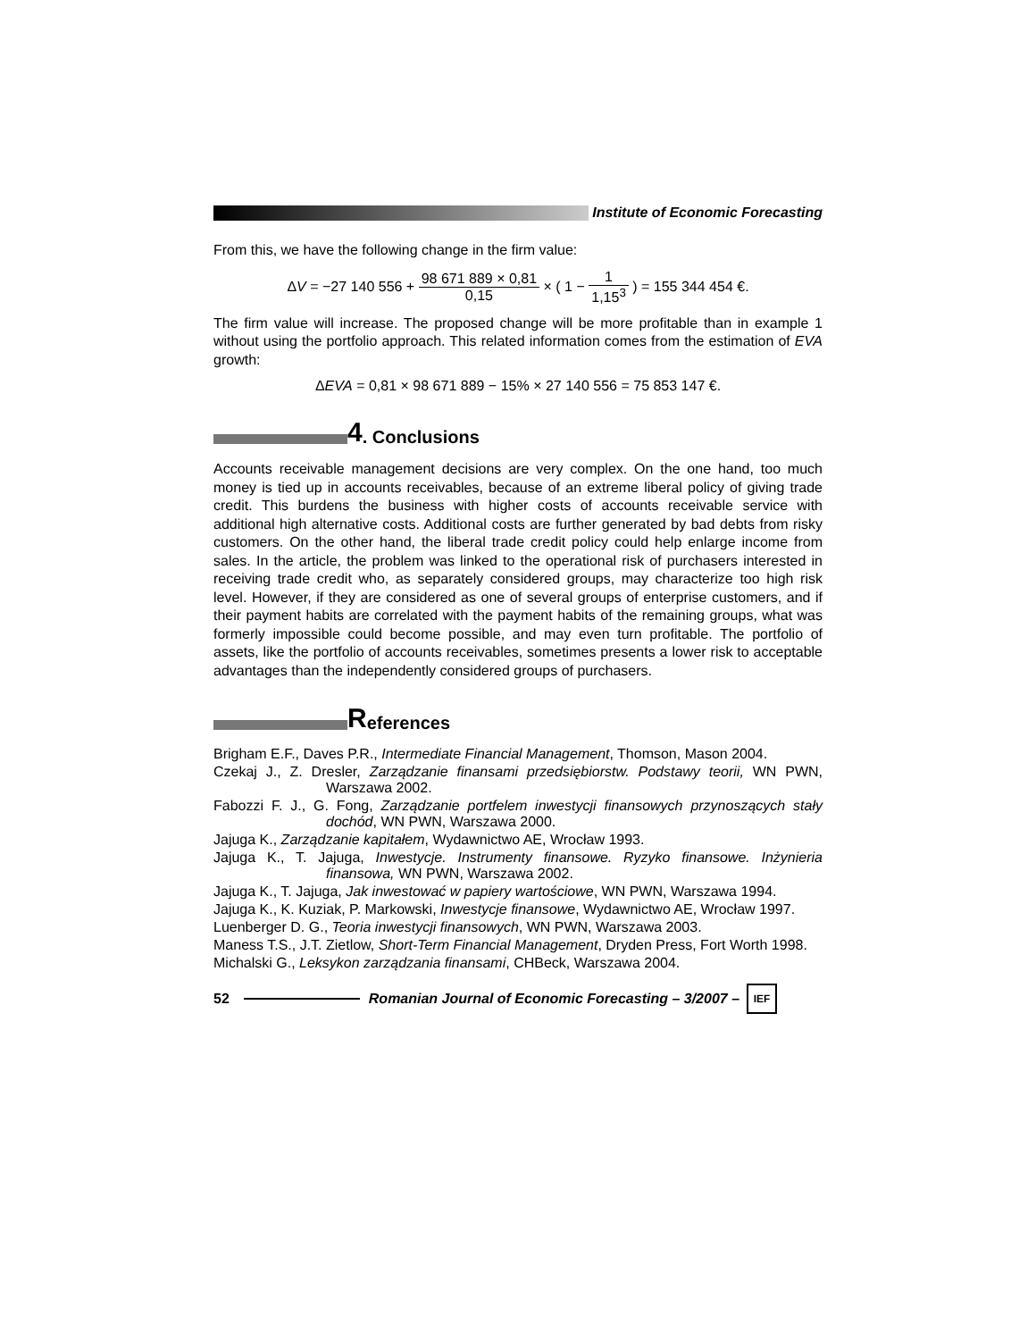Institute of Economic Forecasting
From this, we have the following change in the firm value:
ΔV = −27 140 556 + 98 671 889 × 0,81 0,15 × ( 1 − 1 1,15<sup>3</sup> ) = 155 344 454 €.
The firm value will increase. The proposed change will be more profitable than in example 1 without using the portfolio approach. This related information comes from the estimation of EVA growth:
ΔEVA = 0,81 × 98 671 889 − 15% × 27 140 556 = 75 853 147 €.
4. Conclusions
Accounts receivable management decisions are very complex. On the one hand, too much money is tied up in accounts receivables, because of an extreme liberal policy of giving trade credit. This burdens the business with higher costs of accounts receivable service with additional high alternative costs. Additional costs are further generated by bad debts from risky customers. On the other hand, the liberal trade credit policy could help enlarge income from sales. In the article, the problem was linked to the operational risk of purchasers interested in receiving trade credit who, as separately considered groups, may characterize too high risk level. However, if they are considered as one of several groups of enterprise customers, and if their payment habits are correlated with the payment habits of the remaining groups, what was formerly impossible could become possible, and may even turn profitable. The portfolio of assets, like the portfolio of accounts receivables, sometimes presents a lower risk to acceptable advantages than the independently considered groups of purchasers.
References
Brigham E.F., Daves P.R., Intermediate Financial Management, Thomson, Mason 2004.
Czekaj J., Z. Dresler, Zarządzanie finansami przedsiębiorstw. Podstawy teorii, WN PWN, Warszawa 2002.
Fabozzi F. J., G. Fong, Zarządzanie portfelem inwestycji finansowych przynoszących stały dochód, WN PWN, Warszawa 2000.
Jajuga K., Zarządzanie kapitałem, Wydawnictwo AE, Wrocław 1993.
Jajuga K., T. Jajuga, Inwestycje. Instrumenty finansowe. Ryzyko finansowe. Inżynieria finansowa, WN PWN, Warszawa 2002.
Jajuga K., T. Jajuga, Jak inwestować w papiery wartościowe, WN PWN, Warszawa 1994.
Jajuga K., K. Kuziak, P. Markowski, Inwestycje finansowe, Wydawnictwo AE, Wrocław 1997.
Luenberger D. G., Teoria inwestycji finansowych, WN PWN, Warszawa 2003.
Maness T.S., J.T. Zietlow, Short-Term Financial Management, Dryden Press, Fort Worth 1998.
Michalski G., Leksykon zarządzania finansami, CHBeck, Warszawa 2004.
52 Romanian Journal of Economic Forecasting – 3/2007 – IEF